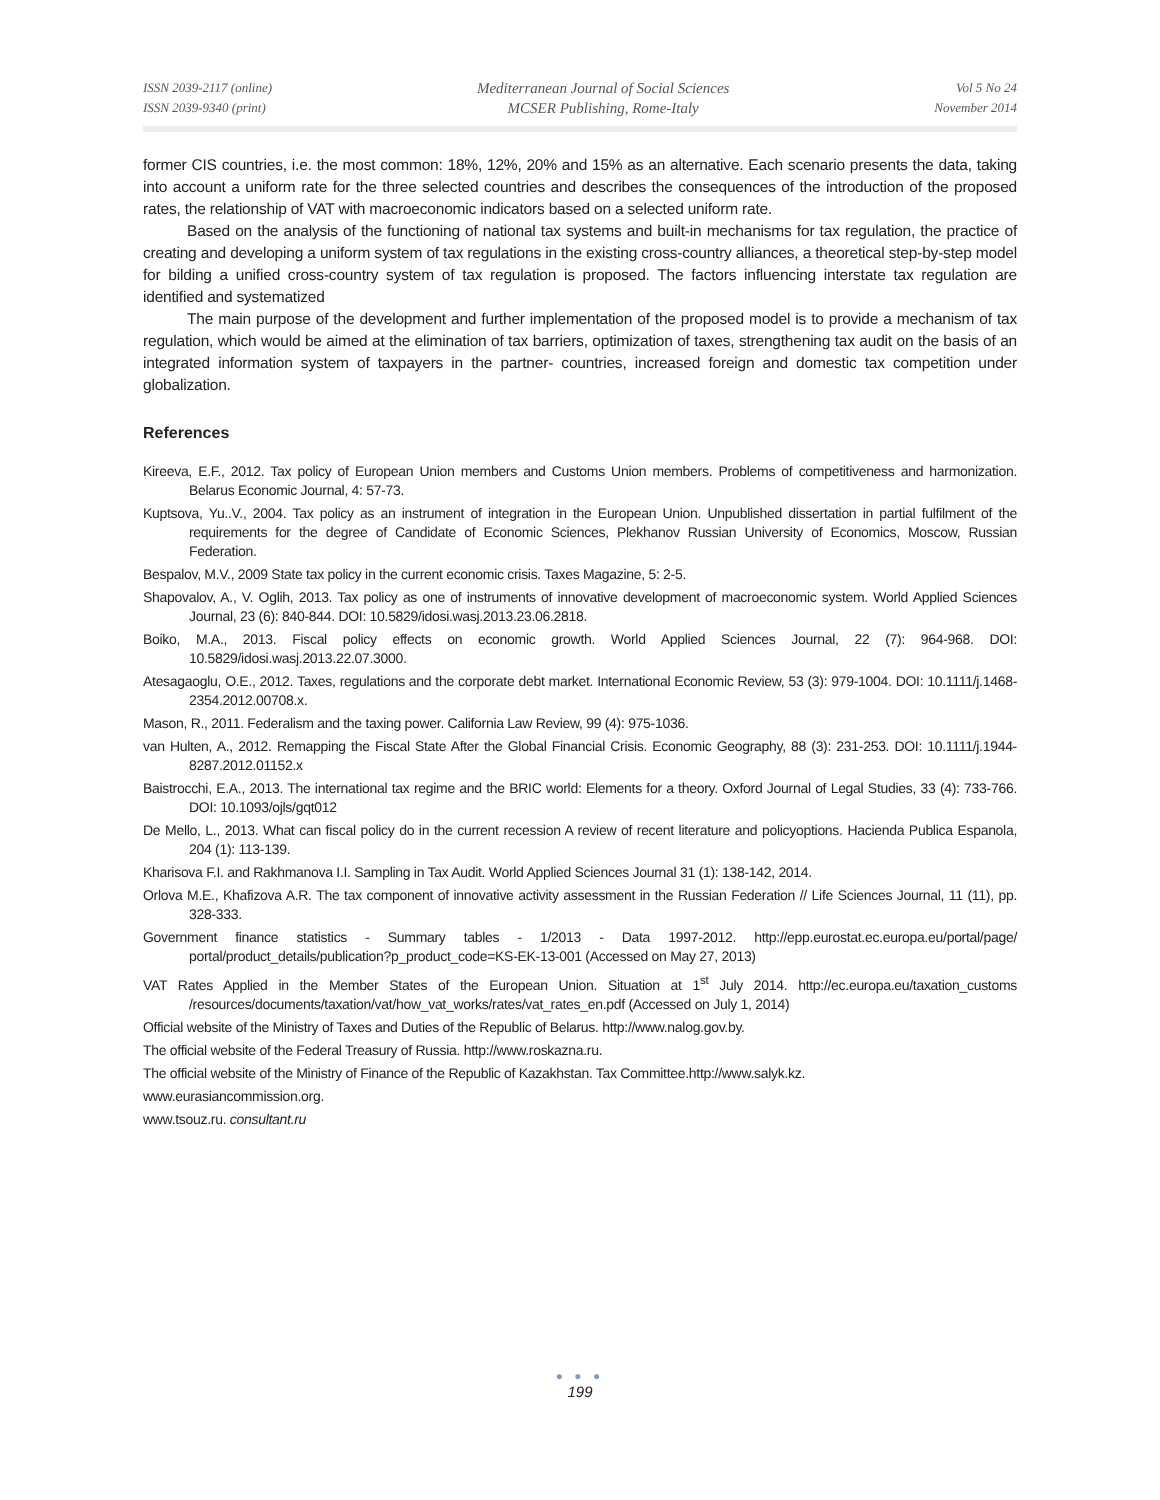ISSN 2039-2117 (online)
ISSN 2039-9340 (print)
Mediterranean Journal of Social Sciences
MCSER Publishing, Rome-Italy
Vol 5 No 24
November 2014
former CIS countries, i.e. the most common: 18%, 12%, 20% and 15% as an alternative. Each scenario presents the data, taking into account a uniform rate for the three selected countries and describes the consequences of the introduction of the proposed rates, the relationship of VAT with macroeconomic indicators based on a selected uniform rate.
Based on the analysis of the functioning of national tax systems and built-in mechanisms for tax regulation, the practice of creating and developing a uniform system of tax regulations in the existing cross-country alliances, a theoretical step-by-step model for bilding a unified cross-country system of tax regulation is proposed. The factors influencing interstate tax regulation are identified and systematized
The main purpose of the development and further implementation of the proposed model is to provide a mechanism of tax regulation, which would be aimed at the elimination of tax barriers, optimization of taxes, strengthening tax audit on the basis of an integrated information system of taxpayers in the partner- countries, increased foreign and domestic tax competition under globalization.
References
Kireeva, E.F., 2012. Tax policy of European Union members and Customs Union members. Problems of competitiveness and harmonization. Belarus Economic Journal, 4: 57-73.
Kuptsova, Yu..V., 2004. Tax policy as an instrument of integration in the European Union. Unpublished dissertation in partial fulfilment of the requirements for the degree of Candidate of Economic Sciences, Plekhanov Russian University of Economics, Moscow, Russian Federation.
Bespalov, M.V., 2009 State tax policy in the current economic crisis. Taxes Magazine, 5: 2-5.
Shapovalov, A., V. Oglih, 2013. Tax policy as one of instruments of innovative development of macroeconomic system. World Applied Sciences Journal, 23 (6): 840-844. DOI: 10.5829/idosi.wasj.2013.23.06.2818.
Boiko, M.A., 2013. Fiscal policy effects on economic growth. World Applied Sciences Journal, 22 (7): 964-968. DOI: 10.5829/idosi.wasj.2013.22.07.3000.
Atesagaoglu, O.E., 2012. Taxes, regulations and the corporate debt market. International Economic Review, 53 (3): 979-1004. DOI: 10.1111/j.1468-2354.2012.00708.x.
Mason, R., 2011. Federalism and the taxing power. California Law Review, 99 (4): 975-1036.
van Hulten, A., 2012. Remapping the Fiscal State After the Global Financial Crisis. Economic Geography, 88 (3): 231-253. DOI: 10.1111/j.1944-8287.2012.01152.x
Baistrocchi, E.A., 2013. The international tax regime and the BRIC world: Elements for a theory. Oxford Journal of Legal Studies, 33 (4): 733-766. DOI: 10.1093/ojls/gqt012
De Mello, L., 2013. What can fiscal policy do in the current recession A review of recent literature and policyoptions. Hacienda Publica Espanola, 204 (1): 113-139.
Kharisova F.I. and Rakhmanova I.I. Sampling in Tax Audit. World Applied Sciences Journal 31 (1): 138-142, 2014.
Orlova M.E., Khafizova A.R. The tax component of innovative activity assessment in the Russian Federation // Life Sciences Journal, 11 (11), pp. 328-333.
Government finance statistics - Summary tables - 1/2013 - Data 1997-2012. http://epp.eurostat.ec.europa.eu/portal/page/ portal/product_details/publication?p_product_code=KS-EK-13-001 (Accessed on May 27, 2013)
VAT Rates Applied in the Member States of the European Union. Situation at 1<sup>st</sup> July 2014. http://ec.europa.eu/taxation_customs /resources/documents/taxation/vat/how_vat_works/rates/vat_rates_en.pdf (Accessed on July 1, 2014)
Official website of the Ministry of Taxes and Duties of the Republic of Belarus. http://www.nalog.gov.by.
The official website of the Federal Treasury of Russia. http://www.roskazna.ru.
The official website of the Ministry of Finance of the Republic of Kazakhstan. Tax Committee.http://www.salyk.kz.
www.eurasiancommission.org.
www.tsouz.ru. consultant.ru
● ● ●
199